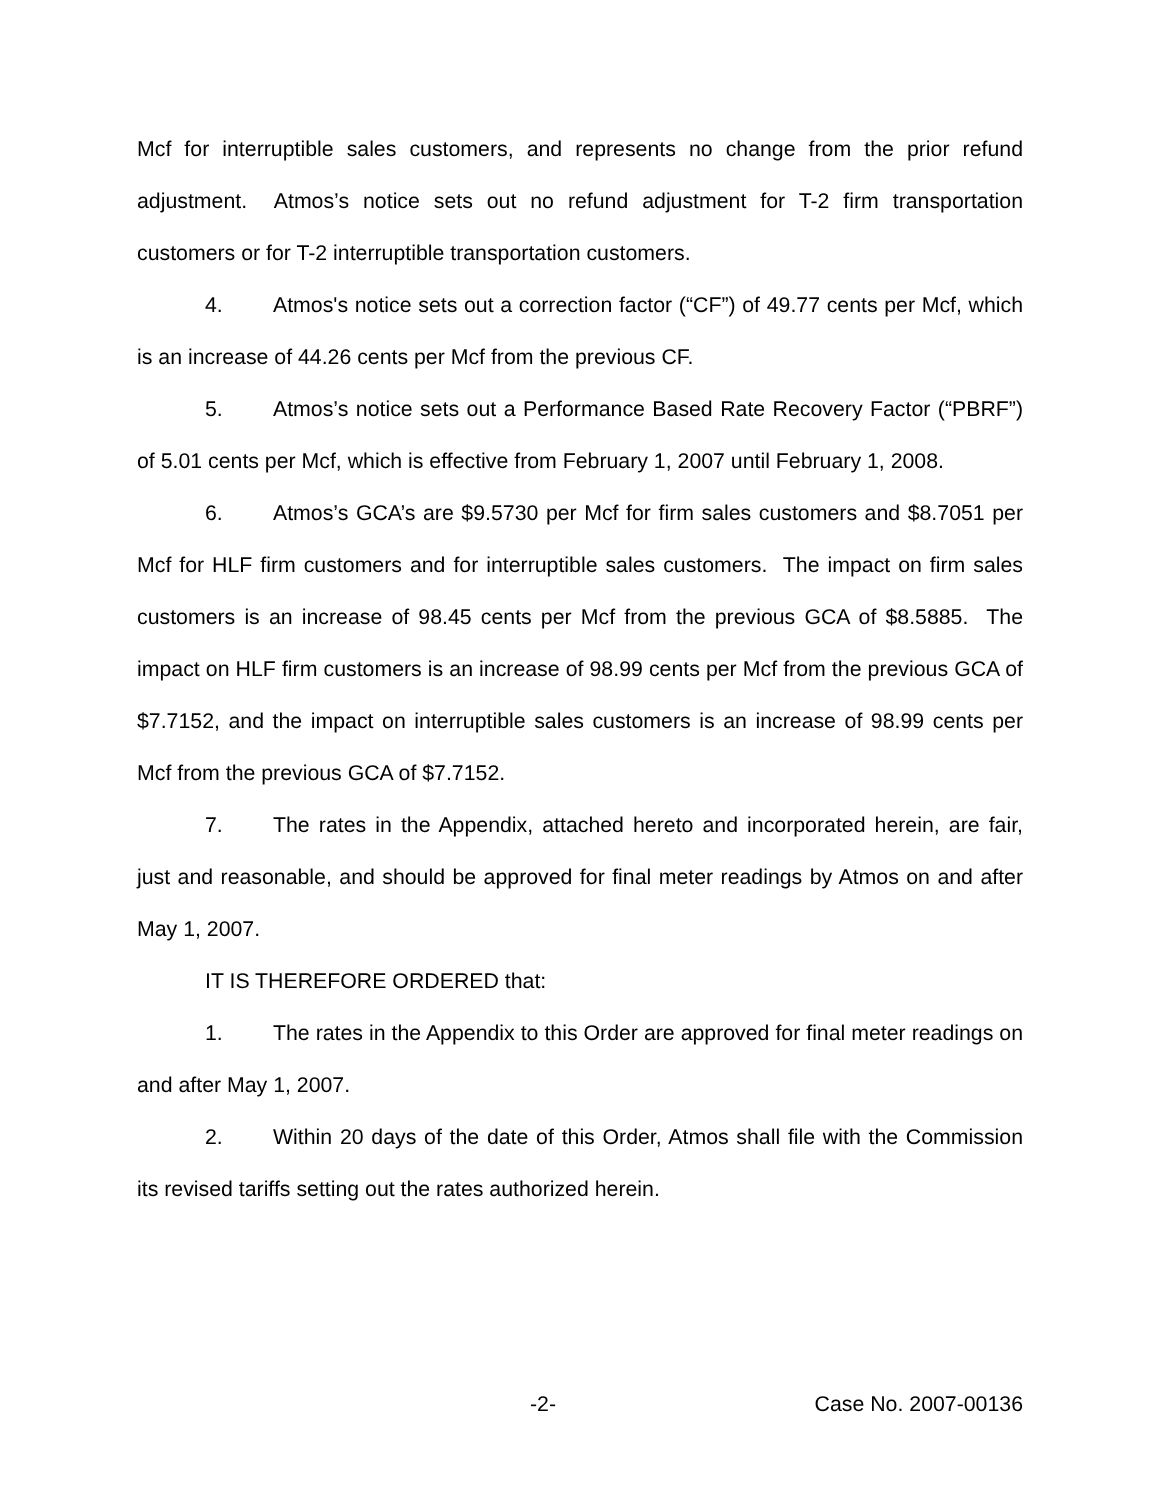Mcf for interruptible sales customers, and represents no change from the prior refund adjustment. Atmos’s notice sets out no refund adjustment for T-2 firm transportation customers or for T-2 interruptible transportation customers.
4. Atmos's notice sets out a correction factor (“CF”) of 49.77 cents per Mcf, which is an increase of 44.26 cents per Mcf from the previous CF.
5. Atmos’s notice sets out a Performance Based Rate Recovery Factor (“PBRF”) of 5.01 cents per Mcf, which is effective from February 1, 2007 until February 1, 2008.
6. Atmos’s GCA’s are $9.5730 per Mcf for firm sales customers and $8.7051 per Mcf for HLF firm customers and for interruptible sales customers. The impact on firm sales customers is an increase of 98.45 cents per Mcf from the previous GCA of $8.5885. The impact on HLF firm customers is an increase of 98.99 cents per Mcf from the previous GCA of $7.7152, and the impact on interruptible sales customers is an increase of 98.99 cents per Mcf from the previous GCA of $7.7152.
7. The rates in the Appendix, attached hereto and incorporated herein, are fair, just and reasonable, and should be approved for final meter readings by Atmos on and after May 1, 2007.
IT IS THEREFORE ORDERED that:
1. The rates in the Appendix to this Order are approved for final meter readings on and after May 1, 2007.
2. Within 20 days of the date of this Order, Atmos shall file with the Commission its revised tariffs setting out the rates authorized herein.
-2- Case No. 2007-00136